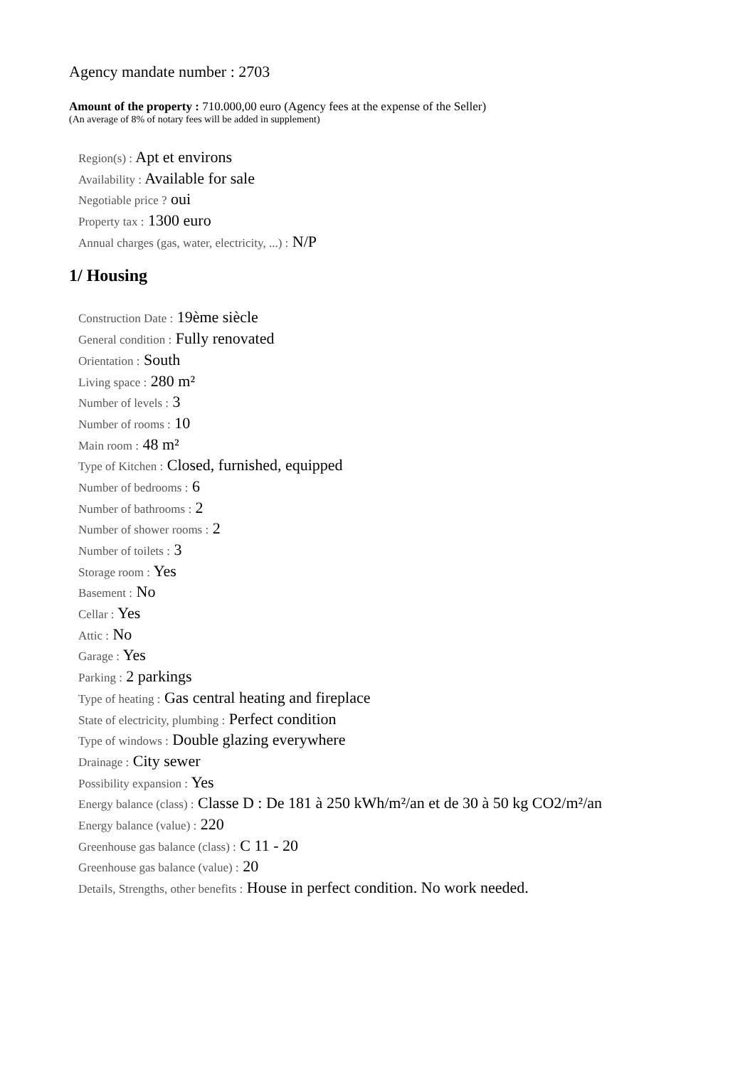Agency mandate number : 2703
Amount of the property : 710.000,00 euro (Agency fees at the expense of the Seller)
(An average of 8% of notary fees will be added in supplement)
Region(s) : Apt et environs
Availability : Available for sale
Negotiable price ? oui
Property tax : 1300 euro
Annual charges (gas, water, electricity, ...) : N/P
1/ Housing
Construction Date : 19ème siècle
General condition : Fully renovated
Orientation : South
Living space : 280 m²
Number of levels : 3
Number of rooms : 10
Main room : 48 m²
Type of Kitchen : Closed, furnished, equipped
Number of bedrooms : 6
Number of bathrooms : 2
Number of shower rooms : 2
Number of toilets : 3
Storage room : Yes
Basement : No
Cellar : Yes
Attic : No
Garage : Yes
Parking : 2 parkings
Type of heating : Gas central heating and fireplace
State of electricity, plumbing : Perfect condition
Type of windows : Double glazing everywhere
Drainage : City sewer
Possibility expansion : Yes
Energy balance (class) : Classe D : De 181 à 250 kWh/m²/an et de 30 à 50 kg CO2/m²/an
Energy balance (value) : 220
Greenhouse gas balance (class) : C 11 - 20
Greenhouse gas balance (value) : 20
Details, Strengths, other benefits : House in perfect condition. No work needed.